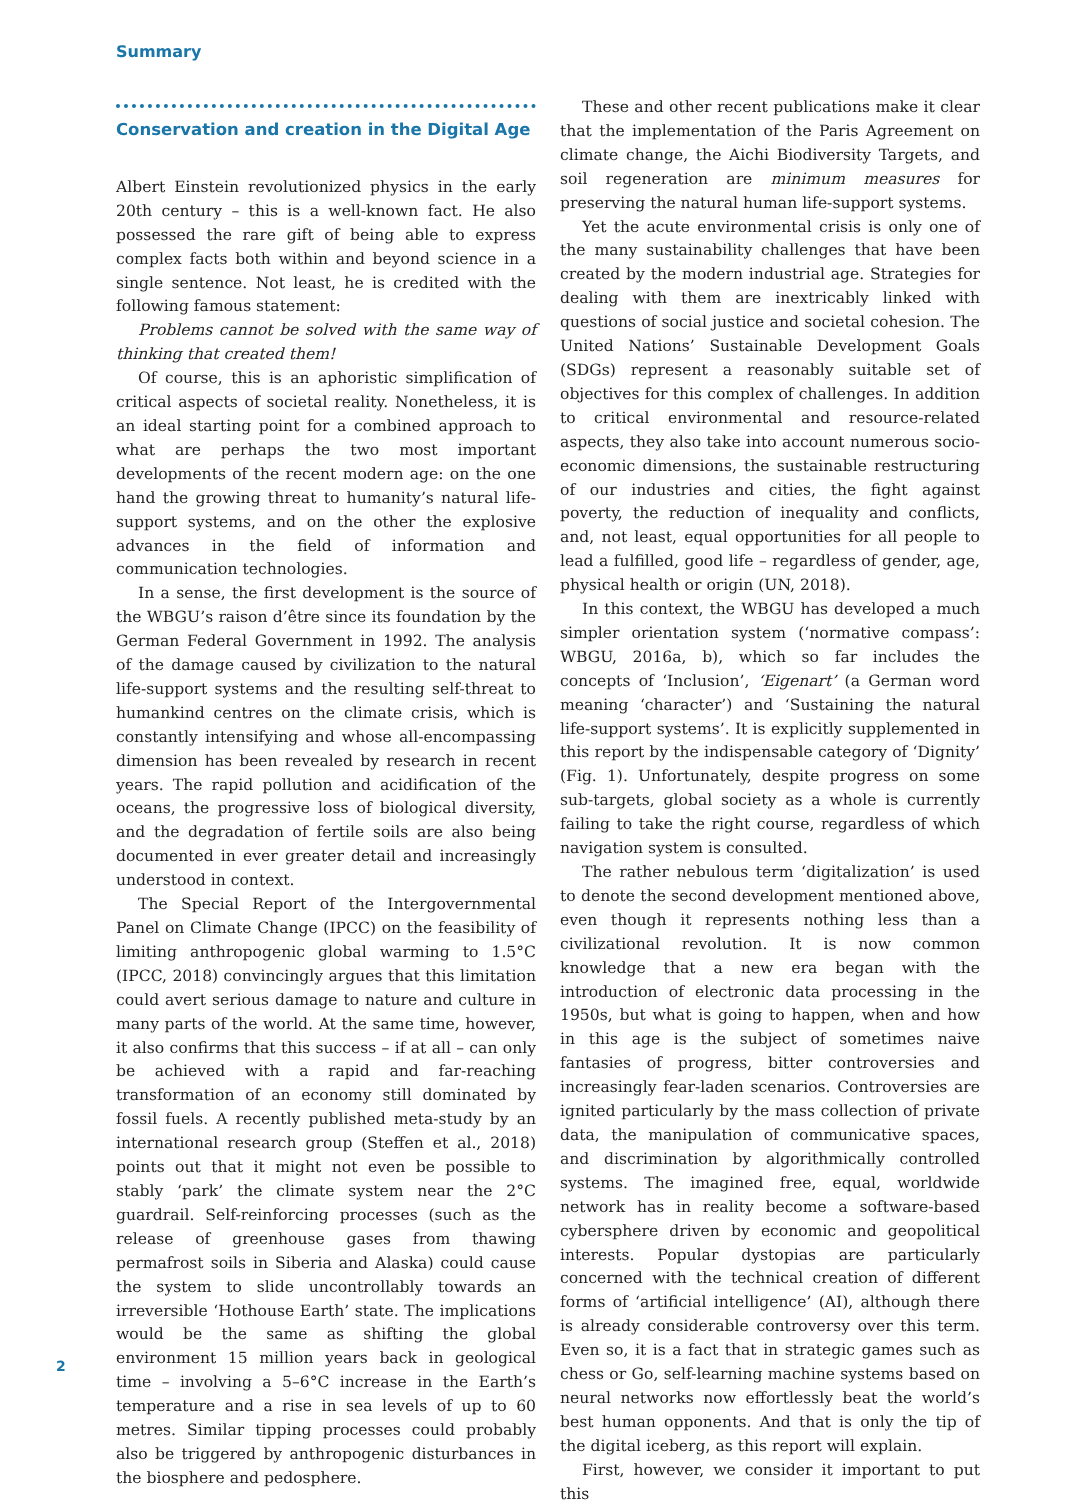Summary
Conservation and creation in the Digital Age
Albert Einstein revolutionized physics in the early 20th century – this is a well-known fact. He also possessed the rare gift of being able to express complex facts both within and beyond science in a single sentence. Not least, he is credited with the following famous statement:
Problems cannot be solved with the same way of thinking that created them!
Of course, this is an aphoristic simplification of critical aspects of societal reality. Nonetheless, it is an ideal starting point for a combined approach to what are perhaps the two most important developments of the recent modern age: on the one hand the growing threat to humanity’s natural life-support systems, and on the other the explosive advances in the field of information and communication technologies.
In a sense, the first development is the source of the WBGU’s raison d’être since its foundation by the German Federal Government in 1992. The analysis of the damage caused by civilization to the natural life-support systems and the resulting self-threat to humankind centres on the climate crisis, which is constantly intensifying and whose all-encompassing dimension has been revealed by research in recent years. The rapid pollution and acidification of the oceans, the progressive loss of biological diversity, and the degradation of fertile soils are also being documented in ever greater detail and increasingly understood in context.
The Special Report of the Intergovernmental Panel on Climate Change (IPCC) on the feasibility of limiting anthropogenic global warming to 1.5°C (IPCC, 2018) convincingly argues that this limitation could avert serious damage to nature and culture in many parts of the world. At the same time, however, it also confirms that this success – if at all – can only be achieved with a rapid and far-reaching transformation of an economy still dominated by fossil fuels. A recently published meta-study by an international research group (Steffen et al., 2018) points out that it might not even be possible to stably ‘park’ the climate system near the 2°C guardrail. Self-reinforcing processes (such as the release of greenhouse gases from thawing permafrost soils in Siberia and Alaska) could cause the system to slide uncontrollably towards an irreversible ‘Hothouse Earth’ state. The implications would be the same as shifting the global environment 15 million years back in geological time – involving a 5–6°C increase in the Earth’s temperature and a rise in sea levels of up to 60 metres. Similar tipping processes could probably also be triggered by anthropogenic disturbances in the biosphere and pedosphere.
These and other recent publications make it clear that the implementation of the Paris Agreement on climate change, the Aichi Biodiversity Targets, and soil regeneration are minimum measures for preserving the natural human life-support systems.
Yet the acute environmental crisis is only one of the many sustainability challenges that have been created by the modern industrial age. Strategies for dealing with them are inextricably linked with questions of social justice and societal cohesion. The United Nations’ Sustainable Development Goals (SDGs) represent a reasonably suitable set of objectives for this complex of challenges. In addition to critical environmental and resource-related aspects, they also take into account numerous socio-economic dimensions, the sustainable restructuring of our industries and cities, the fight against poverty, the reduction of inequality and conflicts, and, not least, equal opportunities for all people to lead a fulfilled, good life – regardless of gender, age, physical health or origin (UN, 2018).
In this context, the WBGU has developed a much simpler orientation system (‘normative compass’: WBGU, 2016a, b), which so far includes the concepts of ‘Inclusion’, ‘Eigenart’ (a German word meaning ‘character’) and ‘Sustaining the natural life-support systems’. It is explicitly supplemented in this report by the indispensable category of ‘Dignity’ (Fig. 1). Unfortunately, despite progress on some sub-targets, global society as a whole is currently failing to take the right course, regardless of which navigation system is consulted.
The rather nebulous term ‘digitalization’ is used to denote the second development mentioned above, even though it represents nothing less than a civilizational revolution. It is now common knowledge that a new era began with the introduction of electronic data processing in the 1950s, but what is going to happen, when and how in this age is the subject of sometimes naive fantasies of progress, bitter controversies and increasingly fear-laden scenarios. Controversies are ignited particularly by the mass collection of private data, the manipulation of communicative spaces, and discrimination by algorithmically controlled systems. The imagined free, equal, worldwide network has in reality become a software-based cybersphere driven by economic and geopolitical interests. Popular dystopias are particularly concerned with the technical creation of different forms of ‘artificial intelligence’ (AI), although there is already considerable controversy over this term. Even so, it is a fact that in strategic games such as chess or Go, self-learning machine systems based on neural networks now effortlessly beat the world’s best human opponents. And that is only the tip of the digital iceberg, as this report will explain.
First, however, we consider it important to put this
2